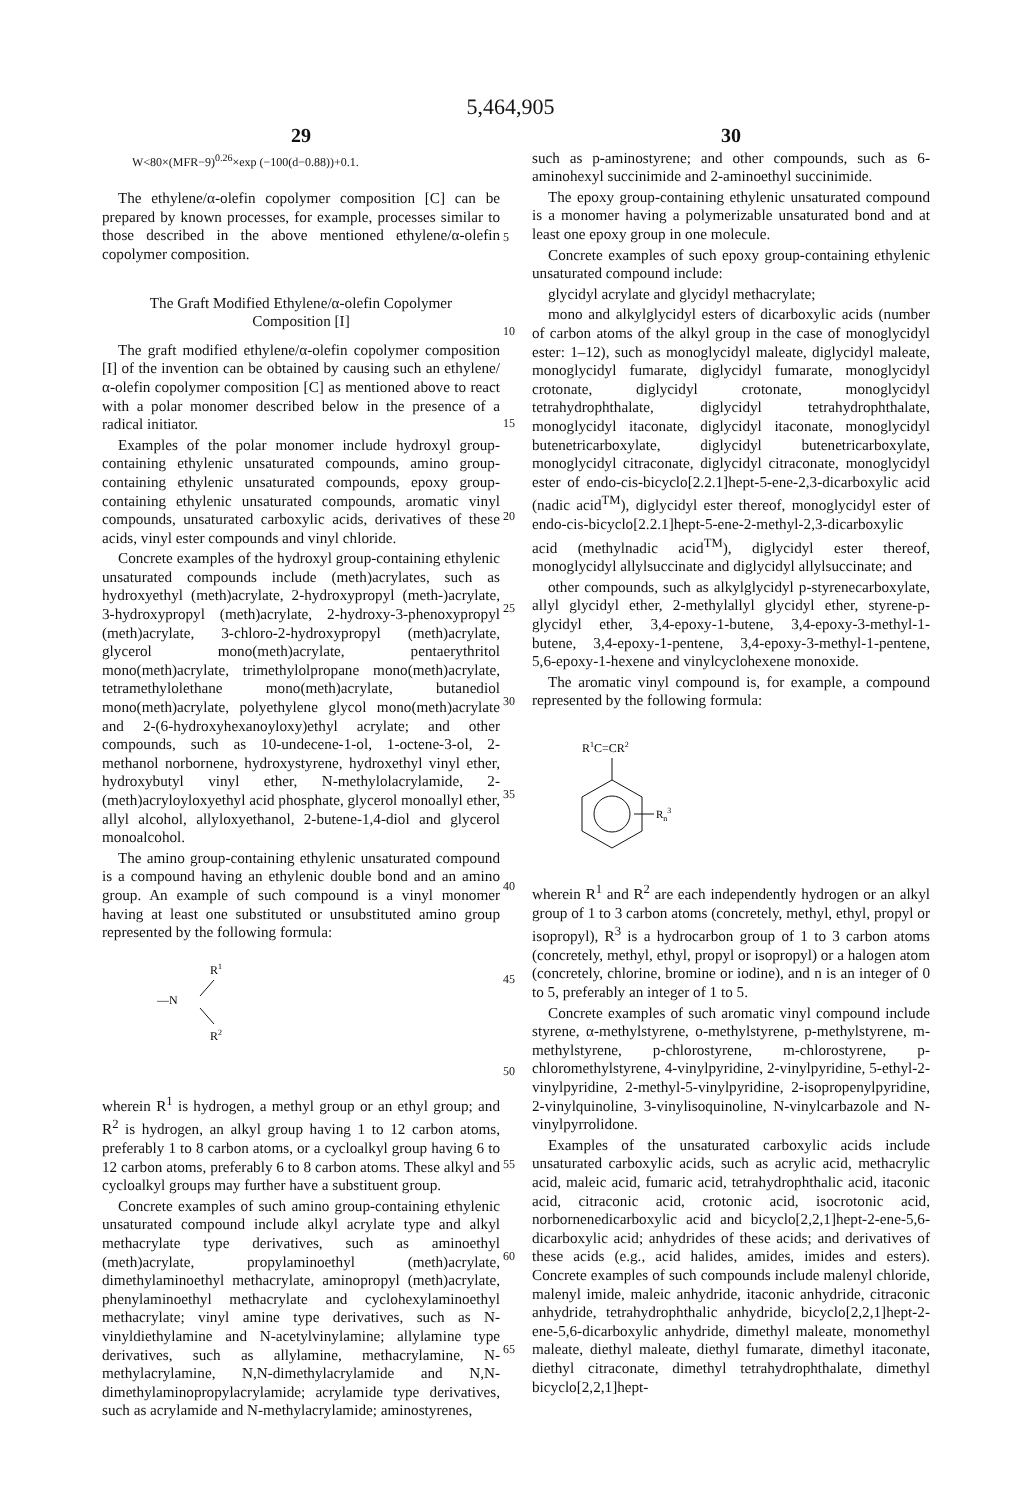5,464,905
29
W<80×(MFR−9)<sup>0.26</sup>×exp (−100(d−0.88))+0.1.
The ethylene/α-olefin copolymer composition [C] can be prepared by known processes, for example, processes similar to those described in the above mentioned ethylene/α-olefin copolymer composition.
The Graft Modified Ethylene/α-olefin Copolymer
Composition [I]
The graft modified ethylene/α-olefin copolymer composition [I] of the invention can be obtained by causing such an ethylene/α-olefin copolymer composition [C] as mentioned above to react with a polar monomer described below in the presence of a radical initiator.
Examples of the polar monomer include hydroxyl group-containing ethylenic unsaturated compounds, amino group-containing ethylenic unsaturated compounds, epoxy group-containing ethylenic unsaturated compounds, aromatic vinyl compounds, unsaturated carboxylic acids, derivatives of these acids, vinyl ester compounds and vinyl chloride.
Concrete examples of the hydroxyl group-containing ethylenic unsaturated compounds include (meth)acrylates, such as hydroxyethyl (meth)acrylate, 2-hydroxypropyl (meth-)acrylate, 3-hydroxypropyl (meth)acrylate, 2-hydroxy-3-phenoxypropyl (meth)acrylate, 3-chloro-2-hydroxypropyl (meth)acrylate, glycerol mono(meth)acrylate, pentaerythritol mono(meth)acrylate, trimethylolpropane mono(meth)acrylate, tetramethylolethane mono(meth)acrylate, butanediol mono(meth)acrylate, polyethylene glycol mono(meth)acrylate and 2-(6-hydroxyhexanoyloxy)ethyl acrylate; and other compounds, such as 10-undecene-1-ol, 1-octene-3-ol, 2-methanol norbornene, hydroxystyrene, hydroxethyl vinyl ether, hydroxybutyl vinyl ether, N-methylolacrylamide, 2-(meth)acryloyloxyethyl acid phosphate, glycerol monoallyl ether, allyl alcohol, allyloxyethanol, 2-butene-1,4-diol and glycerol monoalcohol.
The amino group-containing ethylenic unsaturated compound is a compound having an ethylenic double bond and an amino group. An example of such compound is a vinyl monomer having at least one substituted or unsubstituted amino group represented by the following formula:
R1
—N
R2
wherein R<sup>1</sup> is hydrogen, a methyl group or an ethyl group; and R<sup>2</sup> is hydrogen, an alkyl group having 1 to 12 carbon atoms, preferably 1 to 8 carbon atoms, or a cycloalkyl group having 6 to 12 carbon atoms, preferably 6 to 8 carbon atoms. These alkyl and cycloalkyl groups may further have a substituent group.
Concrete examples of such amino group-containing ethylenic unsaturated compound include alkyl acrylate type and alkyl methacrylate type derivatives, such as aminoethyl (meth)acrylate, propylaminoethyl (meth)acrylate, dimethylaminoethyl methacrylate, aminopropyl (meth)acrylate, phenylaminoethyl methacrylate and cyclohexylaminoethyl methacrylate; vinyl amine type derivatives, such as N-vinyldiethylamine and N-acetylvinylamine; allylamine type derivatives, such as allylamine, methacrylamine, N-methylacrylamine, N,N-dimethylacrylamide and N,N-dimethylaminopropylacrylamide; acrylamide type derivatives, such as acrylamide and N-methylacrylamide; aminostyrenes,
30
such as p-aminostyrene; and other compounds, such as 6-aminohexyl succinimide and 2-aminoethyl succinimide.
The epoxy group-containing ethylenic unsaturated compound is a monomer having a polymerizable unsaturated bond and at least one epoxy group in one molecule.
Concrete examples of such epoxy group-containing ethylenic unsaturated compound include:
glycidyl acrylate and glycidyl methacrylate;
mono and alkylglycidyl esters of dicarboxylic acids (number of carbon atoms of the alkyl group in the case of monoglycidyl ester: 1–12), such as monoglycidyl maleate, diglycidyl maleate, monoglycidyl fumarate, diglycidyl fumarate, monoglycidyl crotonate, diglycidyl crotonate, monoglycidyl tetrahydrophthalate, diglycidyl tetrahydrophthalate, monoglycidyl itaconate, diglycidyl itaconate, monoglycidyl butenetricarboxylate, diglycidyl butenetricarboxylate, monoglycidyl citraconate, diglycidyl citraconate, monoglycidyl ester of endo-cis-bicyclo[2.2.1]hept-5-ene-2,3-dicarboxylic acid (nadic acid<sup>TM</sup>), diglycidyl ester thereof, monoglycidyl ester of endo-cis-bicyclo[2.2.1]hept-5-ene-2-methyl-2,3-dicarboxylic acid (methylnadic acid<sup>TM</sup>), diglycidyl ester thereof, monoglycidyl allylsuccinate and diglycidyl allylsuccinate; and
other compounds, such as alkylglycidyl p-styrenecarboxylate, allyl glycidyl ether, 2-methylallyl glycidyl ether, styrene-p-glycidyl ether, 3,4-epoxy-1-butene, 3,4-epoxy-3-methyl-1-butene, 3,4-epoxy-1-pentene, 3,4-epoxy-3-methyl-1-pentene, 5,6-epoxy-1-hexene and vinylcyclohexene monoxide.
The aromatic vinyl compound is, for example, a compound represented by the following formula:
R1C=CR2
Rn3
wherein R<sup>1</sup> and R<sup>2</sup> are each independently hydrogen or an alkyl group of 1 to 3 carbon atoms (concretely, methyl, ethyl, propyl or isopropyl), R<sup>3</sup> is a hydrocarbon group of 1 to 3 carbon atoms (concretely, methyl, ethyl, propyl or isopropyl) or a halogen atom (concretely, chlorine, bromine or iodine), and n is an integer of 0 to 5, preferably an integer of 1 to 5.
Concrete examples of such aromatic vinyl compound include styrene, α-methylstyrene, o-methylstyrene, p-methylstyrene, m-methylstyrene, p-chlorostyrene, m-chlorostyrene, p-chloromethylstyrene, 4-vinylpyridine, 2-vinylpyridine, 5-ethyl-2-vinylpyridine, 2-methyl-5-vinylpyridine, 2-isopropenylpyridine, 2-vinylquinoline, 3-vinylisoquinoline, N-vinylcarbazole and N-vinylpyrrolidone.
Examples of the unsaturated carboxylic acids include unsaturated carboxylic acids, such as acrylic acid, methacrylic acid, maleic acid, fumaric acid, tetrahydrophthalic acid, itaconic acid, citraconic acid, crotonic acid, isocrotonic acid, norbornenedicarboxylic acid and bicyclo[2,2,1]hept-2-ene-5,6-dicarboxylic acid; anhydrides of these acids; and derivatives of these acids (e.g., acid halides, amides, imides and esters). Concrete examples of such compounds include malenyl chloride, malenyl imide, maleic anhydride, itaconic anhydride, citraconic anhydride, tetrahydrophthalic anhydride, bicyclo[2,2,1]hept-2-ene-5,6-dicarboxylic anhydride, dimethyl maleate, monomethyl maleate, diethyl maleate, diethyl fumarate, dimethyl itaconate, diethyl citraconate, dimethyl tetrahydrophthalate, dimethyl bicyclo[2,2,1]hept-
5
10
15
20
25
30
35
40
45
50
55
60
65